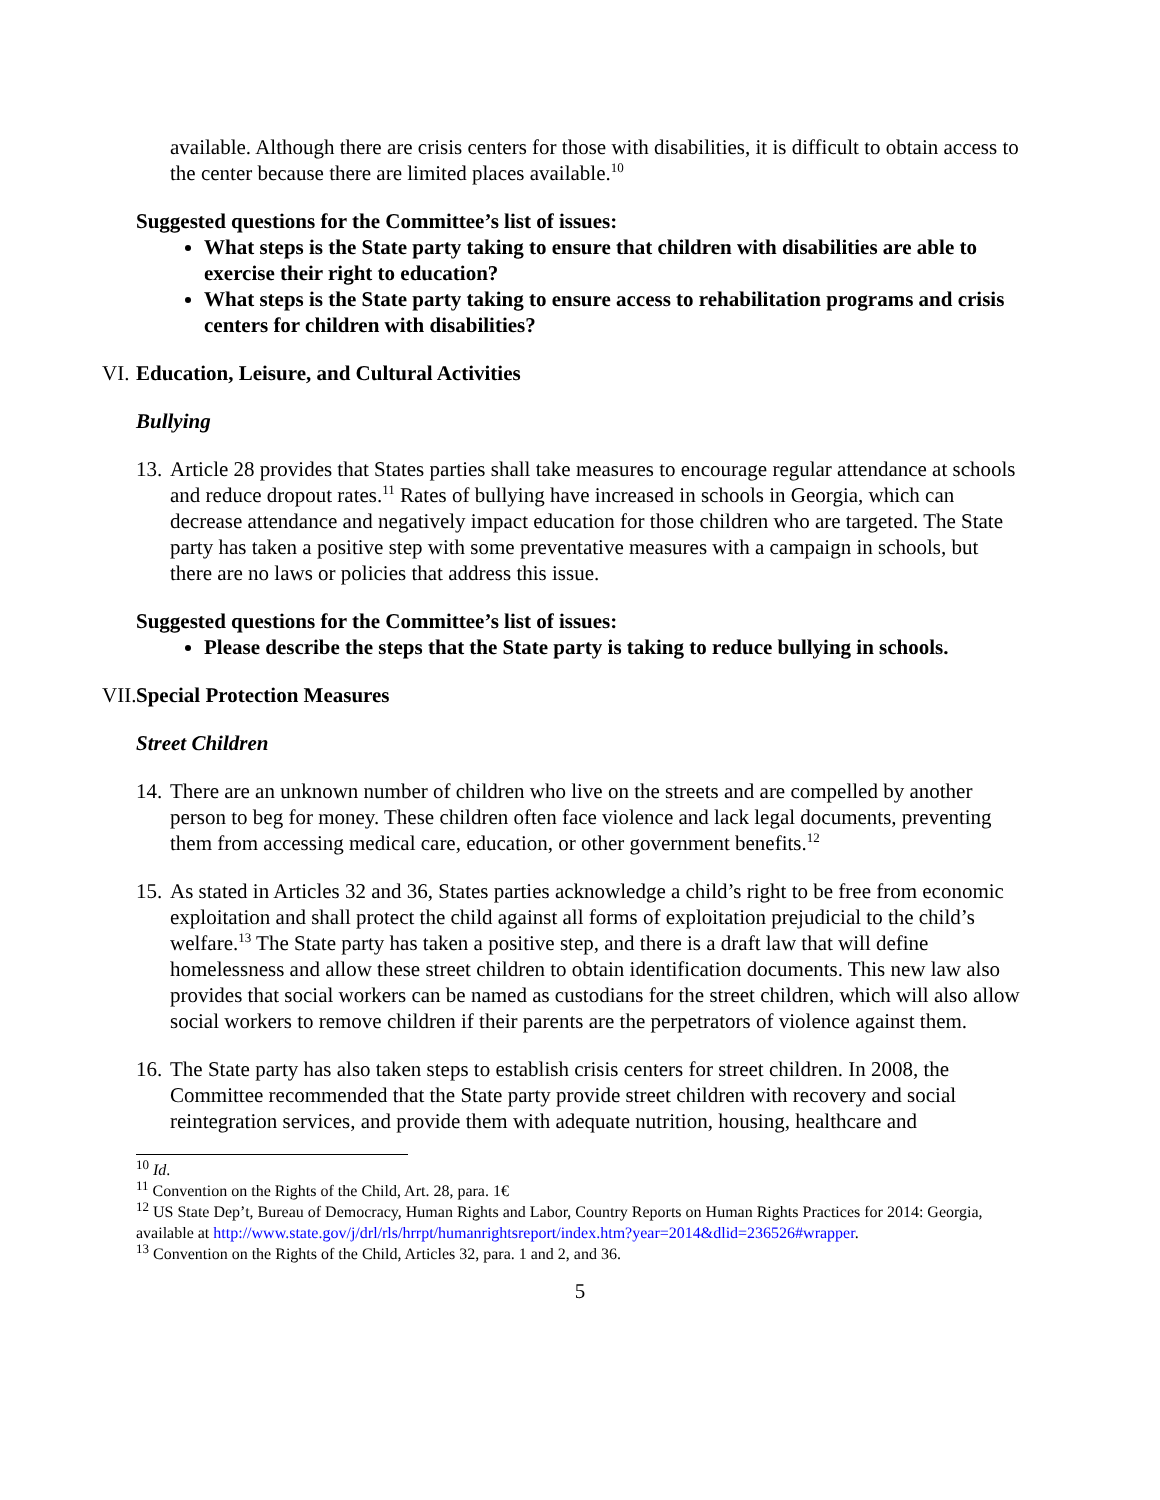available. Although there are crisis centers for those with disabilities, it is difficult to obtain access to the center because there are limited places available.<sup>10</sup>
Suggested questions for the Committee’s list of issues:
What steps is the State party taking to ensure that children with disabilities are able to exercise their right to education?
What steps is the State party taking to ensure access to rehabilitation programs and crisis centers for children with disabilities?
VI. Education, Leisure, and Cultural Activities
Bullying
13. Article 28 provides that States parties shall take measures to encourage regular attendance at schools and reduce dropout rates.<sup>11</sup> Rates of bullying have increased in schools in Georgia, which can decrease attendance and negatively impact education for those children who are targeted. The State party has taken a positive step with some preventative measures with a campaign in schools, but there are no laws or policies that address this issue.
Suggested questions for the Committee’s list of issues:
Please describe the steps that the State party is taking to reduce bullying in schools.
VII. Special Protection Measures
Street Children
14. There are an unknown number of children who live on the streets and are compelled by another person to beg for money. These children often face violence and lack legal documents, preventing them from accessing medical care, education, or other government benefits.<sup>12</sup>
15. As stated in Articles 32 and 36, States parties acknowledge a child’s right to be free from economic exploitation and shall protect the child against all forms of exploitation prejudicial to the child’s welfare.<sup>13</sup> The State party has taken a positive step, and there is a draft law that will define homelessness and allow these street children to obtain identification documents. This new law also provides that social workers can be named as custodians for the street children, which will also allow social workers to remove children if their parents are the perpetrators of violence against them.
16. The State party has also taken steps to establish crisis centers for street children. In 2008, the Committee recommended that the State party provide street children with recovery and social reintegration services, and provide them with adequate nutrition, housing, healthcare and
<sup>10</sup> Id.
<sup>11</sup> Convention on the Rights of the Child, Art. 28, para. 1€
<sup>12</sup> US State Dep’t, Bureau of Democracy, Human Rights and Labor, Country Reports on Human Rights Practices for 2014: Georgia, available at http://www.state.gov/j/drl/rls/hrrpt/humanrightsreport/index.htm?year=2014&dlid=236526#wrapper.
<sup>13</sup> Convention on the Rights of the Child, Articles 32, para. 1 and 2, and 36.
5